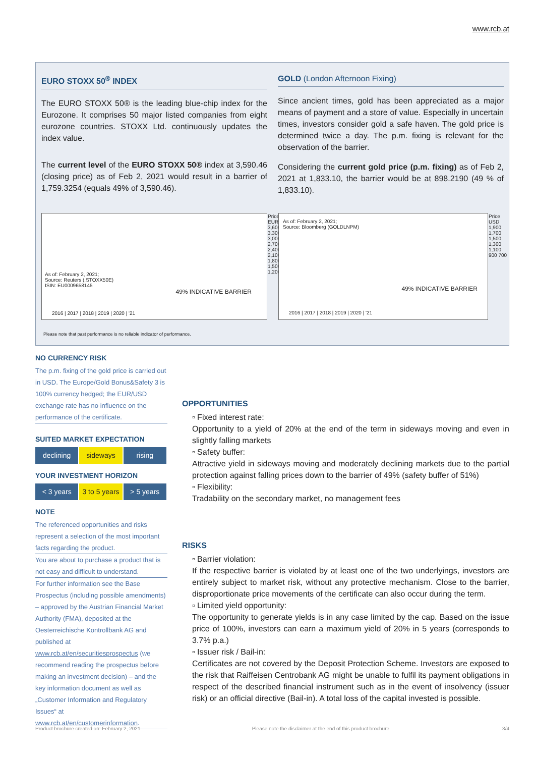www.rcb.at
EURO STOXX 50<sup>®</sup> INDEX
The EURO STOXX 50® is the leading blue-chip index for the Eurozone. It comprises 50 major listed companies from eight eurozone countries. STOXX Ltd. continuously updates the index value.
The current level of the EURO STOXX 50® index at 3,590.46 (closing price) as of Feb 2, 2021 would result in a barrier of 1,759.3254 (equals 49% of 3,590.46).
GOLD (London Afternoon Fixing)
Since ancient times, gold has been appreciated as a major means of payment and a store of value. Especially in uncertain times, investors consider gold a safe haven. The gold price is determined twice a day. The p.m. fixing is relevant for the observation of the barrier.
Considering the current gold price (p.m. fixing) as of Feb 2, 2021 at 1,833.10, the barrier would be at 898.2190 (49 % of 1,833.10).
As of: February 2, 2021;
Source: Reuters (.STOXX50E)
ISIN: EU0009658145
49% INDICATIVE BARRIER
2016 | 2017 | 2018 | 2019 | 2020 | '21
Price EUR 3,600 3,300 3,000 2,700 2,400 2,100 1,800 1,500 1,200
As of: February 2, 2021;
Source: Bloomberg (GOLDLNPM)
49% INDICATIVE BARRIER
2016 | 2017 | 2018 | 2019 | 2020 | '21
Price USD 1,900 1,700 1,500 1,300 1,100 900 700
Please note that past performance is no reliable indicator of performance.
NO CURRENCY RISK
The p.m. fixing of the gold price is carried out in USD. The Europe/Gold Bonus&Safety 3 is 100% currency hedged; the EUR/USD exchange rate has no influence on the performance of the certificate.
SUITED MARKET EXPECTATION
declining sideways rising
YOUR INVESTMENT HORIZON
< 3 years 3 to 5 years > 5 years
NOTE
The referenced opportunities and risks represent a selection of the most important facts regarding the product.
You are about to purchase a product that is not easy and difficult to understand.
For further information see the Base Prospectus (including possible amendments) – approved by the Austrian Financial Market Authority (FMA), deposited at the Oesterreichische Kontrollbank AG and published at www.rcb.at/en/securitiesprospectus (we recommend reading the prospectus before making an investment decision) – and the key information document as well as „Customer Information and Regulatory Issues“ at www.rcb.at/en/customerinformation.
OPPORTUNITIES
▫ Fixed interest rate:
Opportunity to a yield of 20% at the end of the term in sideways moving and even in slightly falling markets
▫ Safety buffer:
Attractive yield in sideways moving and moderately declining markets due to the partial protection against falling prices down to the barrier of 49% (safety buffer of 51%)
▫ Flexibility:
Tradability on the secondary market, no management fees
RISKS
▫ Barrier violation:
If the respective barrier is violated by at least one of the two underlyings, investors are entirely subject to market risk, without any protective mechanism. Close to the barrier, disproportionate price movements of the certificate can also occur during the term.
▫ Limited yield opportunity:
The opportunity to generate yields is in any case limited by the cap. Based on the issue price of 100%, investors can earn a maximum yield of 20% in 5 years (corresponds to 3.7% p.a.)
▫ Issuer risk / Bail-in:
Certificates are not covered by the Deposit Protection Scheme. Investors are exposed to the risk that Raiffeisen Centrobank AG might be unable to fulfil its payment obligations in respect of the described financial instrument such as in the event of insolvency (issuer risk) or an official directive (Bail-in). A total loss of the capital invested is possible.
Product brochure created on: February 2, 2021 Please note the disclaimer at the end of this product brochure. 3/4